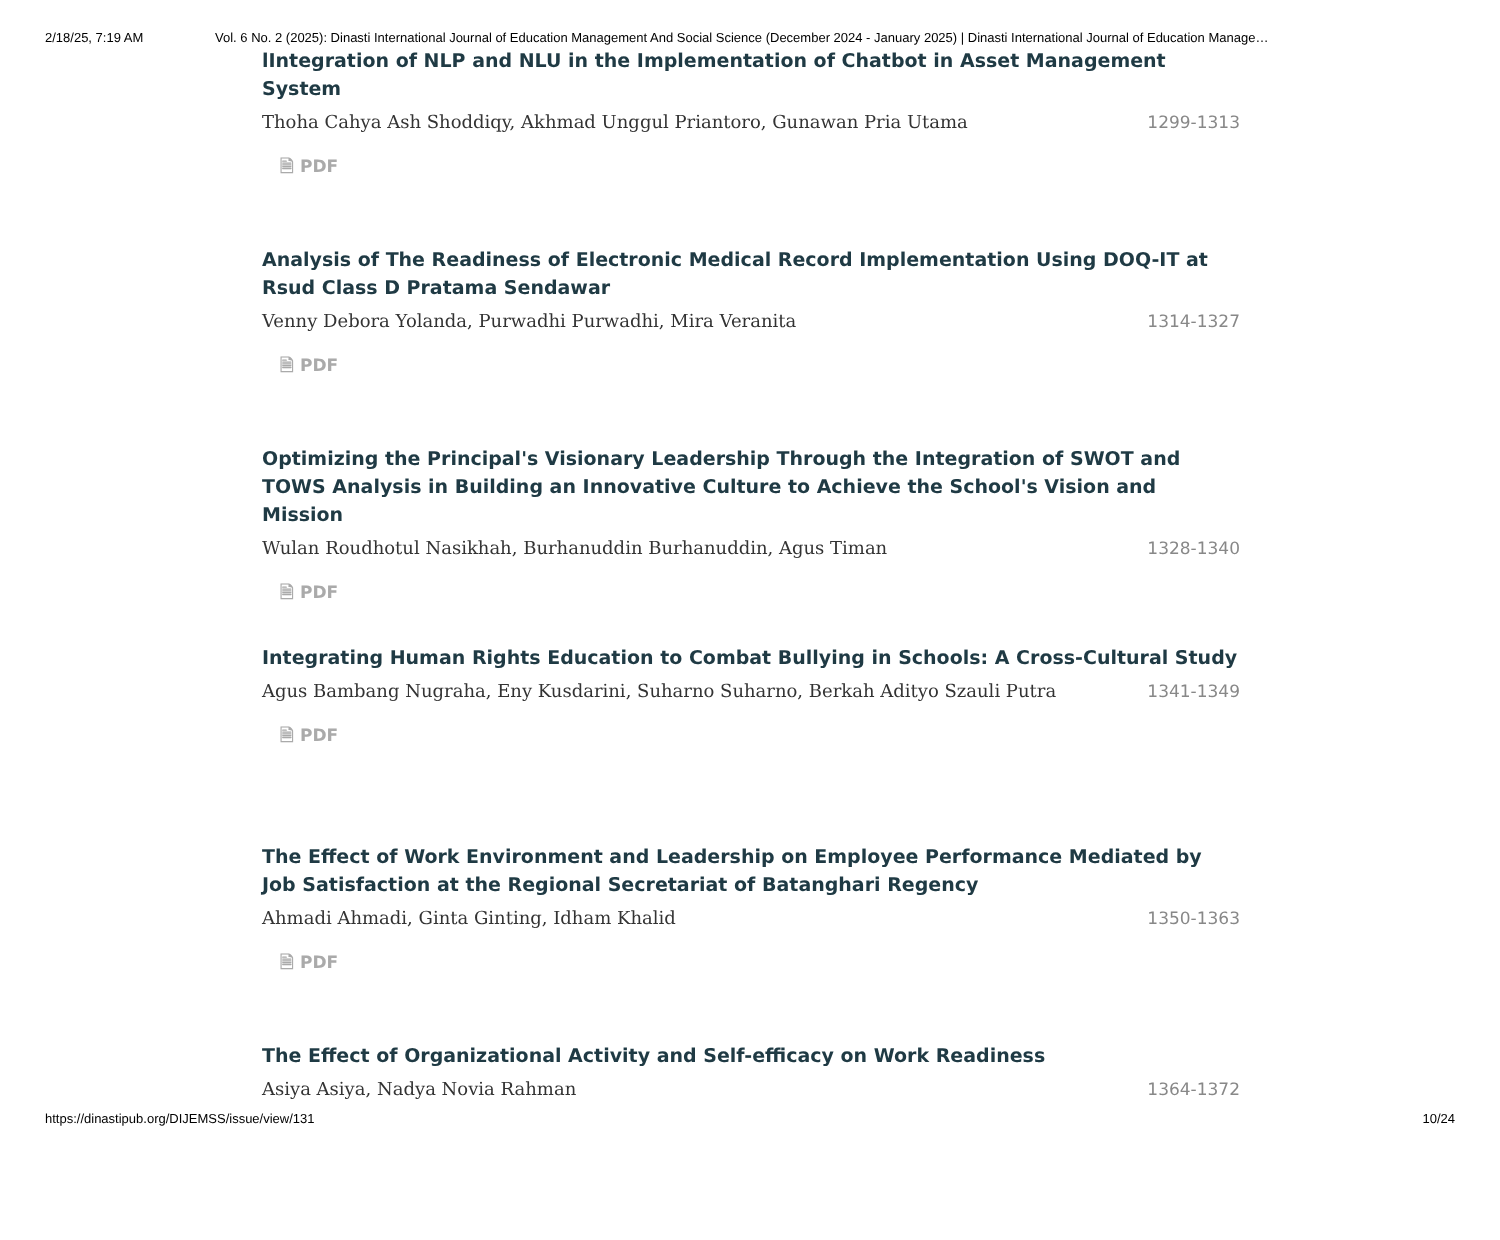2/18/25, 7:19 AM Vol. 6 No. 2 (2025): Dinasti International Journal of Education Management And Social Science (December 2024 - January 2025) | Dinasti International Journal of Education Manage…
lIntegration of NLP and NLU in the Implementation of Chatbot in Asset Management System
Thoha Cahya Ash Shoddiqy, Akhmad Unggul Priantoro, Gunawan Pria Utama 1299-1313
🗎 PDF
Analysis of The Readiness of Electronic Medical Record Implementation Using DOQ-IT at Rsud Class D Pratama Sendawar
Venny Debora Yolanda, Purwadhi Purwadhi, Mira Veranita 1314-1327
🗎 PDF
Optimizing the Principal's Visionary Leadership Through the Integration of SWOT and TOWS Analysis in Building an Innovative Culture to Achieve the School's Vision and Mission
Wulan Roudhotul Nasikhah, Burhanuddin Burhanuddin, Agus Timan 1328-1340
🗎 PDF
Integrating Human Rights Education to Combat Bullying in Schools: A Cross-Cultural Study
Agus Bambang Nugraha, Eny Kusdarini, Suharno Suharno, Berkah Adityo Szauli Putra 1341-1349
🗎 PDF
The Effect of Work Environment and Leadership on Employee Performance Mediated by Job Satisfaction at the Regional Secretariat of Batanghari Regency
Ahmadi Ahmadi, Ginta Ginting, Idham Khalid 1350-1363
🗎 PDF
The Effect of Organizational Activity and Self-efficacy on Work Readiness
Asiya Asiya, Nadya Novia Rahman 1364-1372
https://dinastipub.org/DIJEMSS/issue/view/131 10/24